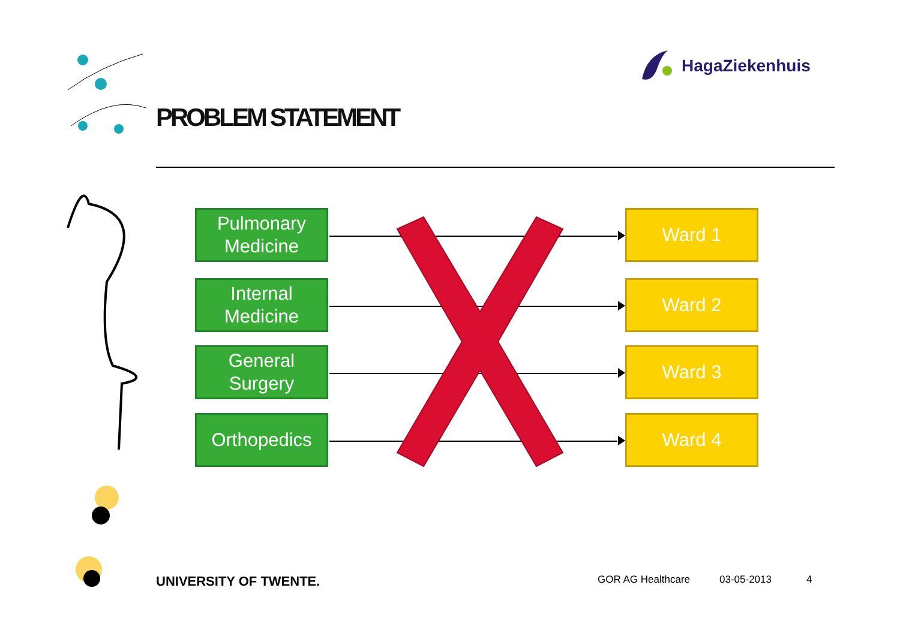HagaZiekenhuis
PROBLEM STATEMENT
Pulmonary
Medicine
Ward 1
Internal
Medicine
Ward 2
General
Surgery
Ward 3
Orthopedics Ward 4
UNIVERSITY OF TWENTE. GOR AG Healthcare 03-05-2013 4